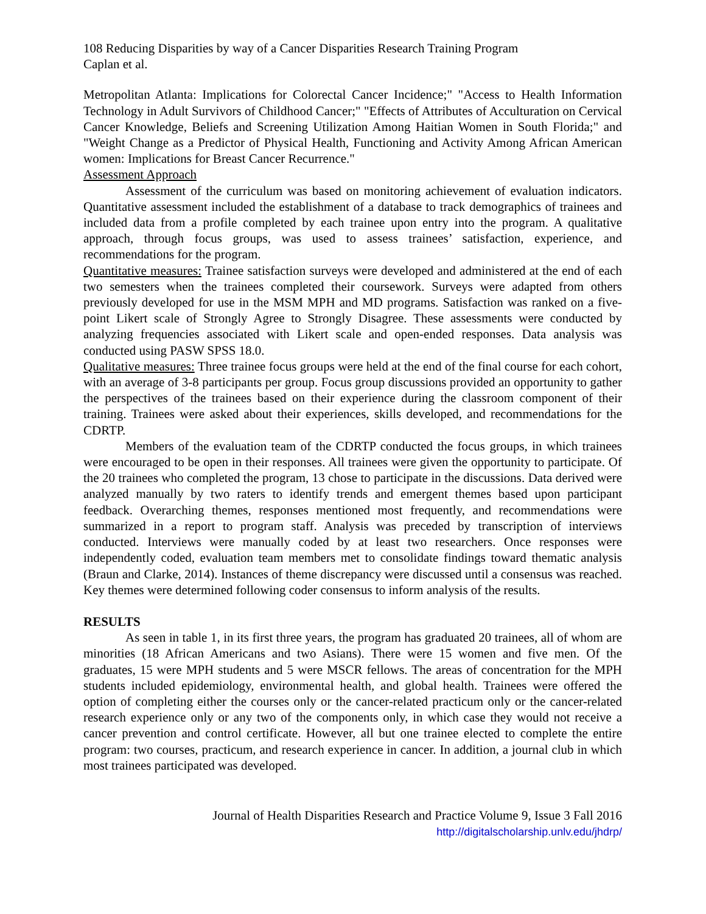108 Reducing Disparities by way of a Cancer Disparities Research Training Program
Caplan et al.
Metropolitan Atlanta: Implications for Colorectal Cancer Incidence;" "Access to Health Information Technology in Adult Survivors of Childhood Cancer;" "Effects of Attributes of Acculturation on Cervical Cancer Knowledge, Beliefs and Screening Utilization Among Haitian Women in South Florida;" and "Weight Change as a Predictor of Physical Health, Functioning and Activity Among African American women: Implications for Breast Cancer Recurrence."
Assessment Approach
Assessment of the curriculum was based on monitoring achievement of evaluation indicators. Quantitative assessment included the establishment of a database to track demographics of trainees and included data from a profile completed by each trainee upon entry into the program. A qualitative approach, through focus groups, was used to assess trainees’ satisfaction, experience, and recommendations for the program.
Quantitative measures: Trainee satisfaction surveys were developed and administered at the end of each two semesters when the trainees completed their coursework. Surveys were adapted from others previously developed for use in the MSM MPH and MD programs. Satisfaction was ranked on a five-point Likert scale of Strongly Agree to Strongly Disagree. These assessments were conducted by analyzing frequencies associated with Likert scale and open-ended responses. Data analysis was conducted using PASW SPSS 18.0.
Qualitative measures: Three trainee focus groups were held at the end of the final course for each cohort, with an average of 3-8 participants per group. Focus group discussions provided an opportunity to gather the perspectives of the trainees based on their experience during the classroom component of their training. Trainees were asked about their experiences, skills developed, and recommendations for the CDRTP.
Members of the evaluation team of the CDRTP conducted the focus groups, in which trainees were encouraged to be open in their responses. All trainees were given the opportunity to participate. Of the 20 trainees who completed the program, 13 chose to participate in the discussions. Data derived were analyzed manually by two raters to identify trends and emergent themes based upon participant feedback. Overarching themes, responses mentioned most frequently, and recommendations were summarized in a report to program staff. Analysis was preceded by transcription of interviews conducted. Interviews were manually coded by at least two researchers. Once responses were independently coded, evaluation team members met to consolidate findings toward thematic analysis (Braun and Clarke, 2014). Instances of theme discrepancy were discussed until a consensus was reached. Key themes were determined following coder consensus to inform analysis of the results.
RESULTS
As seen in table 1, in its first three years, the program has graduated 20 trainees, all of whom are minorities (18 African Americans and two Asians). There were 15 women and five men. Of the graduates, 15 were MPH students and 5 were MSCR fellows. The areas of concentration for the MPH students included epidemiology, environmental health, and global health. Trainees were offered the option of completing either the courses only or the cancer-related practicum only or the cancer-related research experience only or any two of the components only, in which case they would not receive a cancer prevention and control certificate. However, all but one trainee elected to complete the entire program: two courses, practicum, and research experience in cancer. In addition, a journal club in which most trainees participated was developed.
Journal of Health Disparities Research and Practice Volume 9, Issue 3 Fall 2016
http://digitalscholarship.unlv.edu/jhdrp/